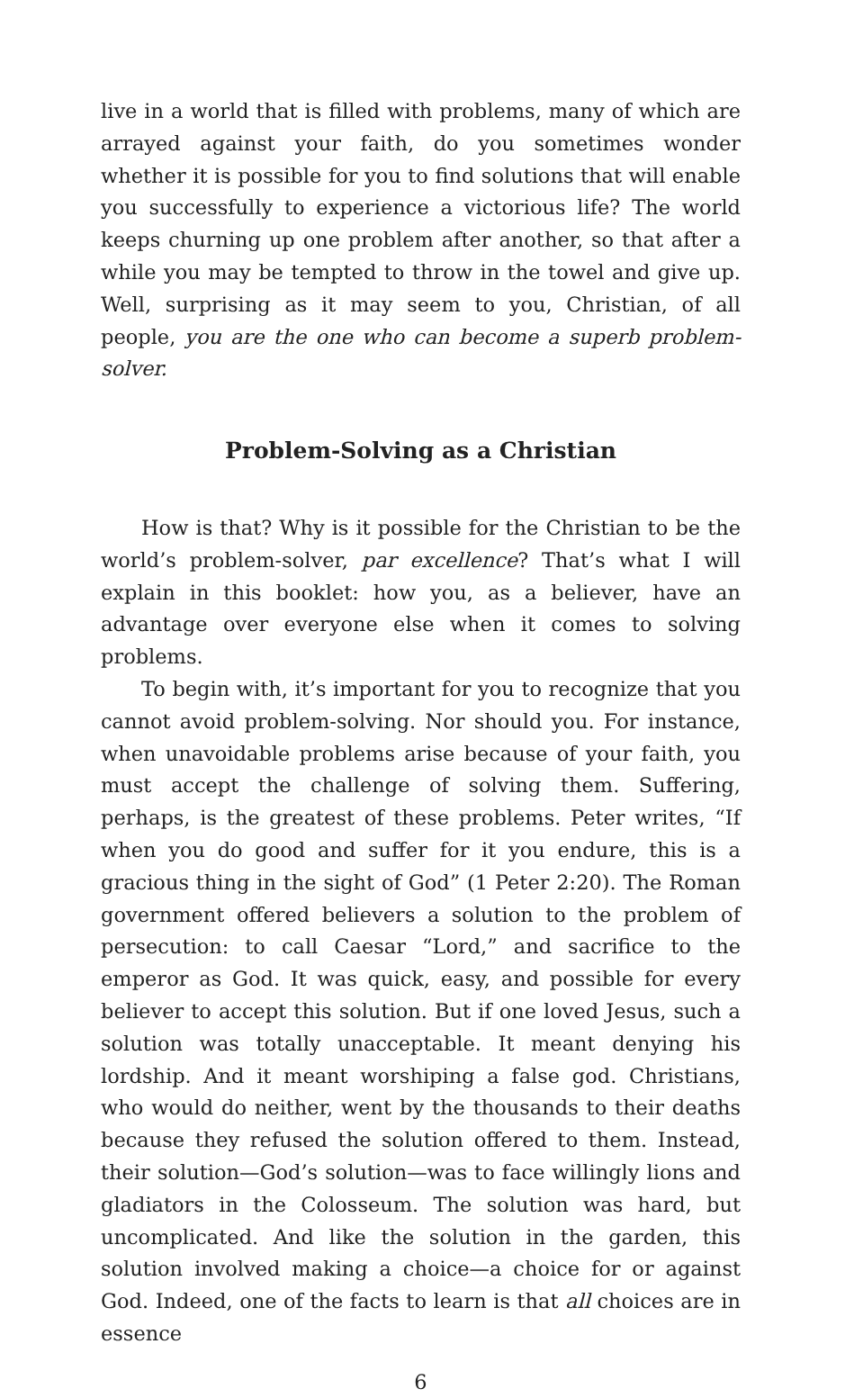live in a world that is filled with problems, many of which are arrayed against your faith, do you sometimes wonder whether it is possible for you to find solutions that will enable you successfully to experience a victorious life? The world keeps churning up one problem after another, so that after a while you may be tempted to throw in the towel and give up. Well, surprising as it may seem to you, Christian, of all people, you are the one who can become a superb problem-solver.
Problem-Solving as a Christian
How is that? Why is it possible for the Christian to be the world’s problem-solver, par excellence? That’s what I will explain in this booklet: how you, as a believer, have an advantage over everyone else when it comes to solving problems.
To begin with, it’s important for you to recognize that you cannot avoid problem-solving. Nor should you. For instance, when unavoidable problems arise because of your faith, you must accept the challenge of solving them. Suffering, perhaps, is the greatest of these problems. Peter writes, “If when you do good and suffer for it you endure, this is a gracious thing in the sight of God” (1 Peter 2:20). The Roman government offered believers a solution to the problem of persecution: to call Caesar “Lord,” and sacrifice to the emperor as God. It was quick, easy, and possible for every believer to accept this solution. But if one loved Jesus, such a solution was totally unacceptable. It meant denying his lordship. And it meant worshiping a false god. Christians, who would do neither, went by the thousands to their deaths because they refused the solution offered to them. Instead, their solution—God’s solution—was to face willingly lions and gladiators in the Colosseum. The solution was hard, but uncomplicated. And like the solution in the garden, this solution involved making a choice—a choice for or against God. Indeed, one of the facts to learn is that all choices are in essence
6